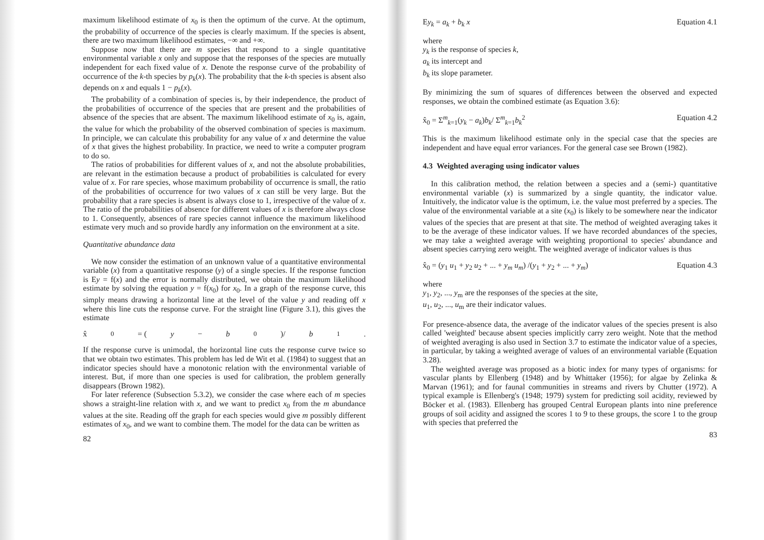maximum likelihood estimate of x<sub>0</sub> is then the optimum of the curve. At the optimum, the probability of occurrence of the species is clearly maximum. If the species is absent, there are two maximum likelihood estimates, −∞ and +∞.
Suppose now that there are m species that respond to a single quantitative environmental variable x only and suppose that the responses of the species are mutually independent for each fixed value of x. Denote the response curve of the probability of occurrence of the k-th species by p<sub>k</sub>(x). The probability that the k-th species is absent also depends on x and equals 1 − p<sub>k</sub>(x).
The probability of a combination of species is, by their independence, the product of the probabilities of occurrence of the species that are present and the probabilities of absence of the species that are absent. The maximum likelihood estimate of x<sub>0</sub> is, again, the value for which the probability of the observed combination of species is maximum. In principle, we can calculate this probability for any value of x and determine the value of x that gives the highest probability. In practice, we need to write a computer program to do so.
The ratios of probabilities for different values of x, and not the absolute probabilities, are relevant in the estimation because a product of probabilities is calculated for every value of x. For rare species, whose maximum probability of occurrence is small, the ratio of the probabilities of occurrence for two values of x can still be very large. But the probability that a rare species is absent is always close to 1, irrespective of the value of x. The ratio of the probabilities of absence for different values of x is therefore always close to 1. Consequently, absences of rare species cannot influence the maximum likelihood estimate very much and so provide hardly any information on the environment at a site.
Quantitative abundance data
We now consider the estimation of an unknown value of a quantitative environmental variable (x) from a quantitative response (y) of a single species. If the response function is Ey = f(x) and the error is normally distributed, we obtain the maximum likelihood estimate by solving the equation y = f(x<sub>0</sub>) for x<sub>0</sub>. In a graph of the response curve, this simply means drawing a horizontal line at the level of the value y and reading off x where this line cuts the response curve. For the straight line (Figure 3.1), this gives the estimate
x̂<sub>0</sub> = (y − b<sub>0</sub>)/ b<sub>1</sub>.
If the response curve is unimodal, the horizontal line cuts the response curve twice so that we obtain two estimates. This problem has led de Wit et al. (1984) to suggest that an indicator species should have a monotonic relation with the environmental variable of interest. But, if more than one species is used for calibration, the problem generally disappears (Brown 1982).
For later reference (Subsection 5.3.2), we consider the case where each of m species shows a straight-line relation with x, and we want to predict x<sub>0</sub> from the m abundance values at the site. Reading off the graph for each species would give m possibly different estimates of x<sub>0</sub>, and we want to combine them. The model for the data can be written as
82
Ey<sub>k</sub> = a<sub>k</sub> + b<sub>k</sub> x Equation 4.1
where
y<sub>k</sub> is the response of species k,
a<sub>k</sub> its intercept and
b<sub>k</sub> its slope parameter.
By minimizing the sum of squares of differences between the observed and expected responses, we obtain the combined estimate (as Equation 3.6):
x̂<sub>0</sub> = Σ<sup>m</sup><sub>k=1</sub>(y<sub>k</sub> − a<sub>k</sub>)b<sub>k</sub>/ Σ<sup>m</sup><sub>k=1</sub>b<sub>k</sub><sup>2</sup> Equation 4.2
This is the maximum likelihood estimate only in the special case that the species are independent and have equal error variances. For the general case see Brown (1982).
4.3 Weighted averaging using indicator values
In this calibration method, the relation between a species and a (semi-) quantitative environmental variable (x) is summarized by a single quantity, the indicator value. Intuitively, the indicator value is the optimum, i.e. the value most preferred by a species. The value of the environmental variable at a site (x<sub>0</sub>) is likely to be somewhere near the indicator values of the species that are present at that site. The method of weighted averaging takes it to be the average of these indicator values. If we have recorded abundances of the species, we may take a weighted average with weighting proportional to species' abundance and absent species carrying zero weight. The weighted average of indicator values is thus
x̂<sub>0</sub> = (y<sub>1</sub> u<sub>1</sub> + y<sub>2</sub> u<sub>2</sub> + ... + y<sub>m</sub> u<sub>m</sub>) /(y<sub>1</sub> + y<sub>2</sub> + ... + y<sub>m</sub>) Equation 4.3
where
y<sub>1</sub>, y<sub>2</sub>, ..., y<sub>m</sub> are the responses of the species at the site,
u<sub>1</sub>, u<sub>2</sub>, ..., u<sub>m</sub> are their indicator values.
For presence-absence data, the average of the indicator values of the species present is also called 'weighted' because absent species implicitly carry zero weight. Note that the method of weighted averaging is also used in Section 3.7 to estimate the indicator value of a species, in particular, by taking a weighted average of values of an environmental variable (Equation 3.28).
The weighted average was proposed as a biotic index for many types of organisms: for vascular plants by Ellenberg (1948) and by Whittaker (1956); for algae by Zelinka & Marvan (1961); and for faunal communities in streams and rivers by Chutter (1972). A typical example is Ellenberg's (1948; 1979) system for predicting soil acidity, reviewed by Böcker et al. (1983). Ellenberg has grouped Central European plants into nine preference groups of soil acidity and assigned the scores 1 to 9 to these groups, the score 1 to the group with species that preferred the
83